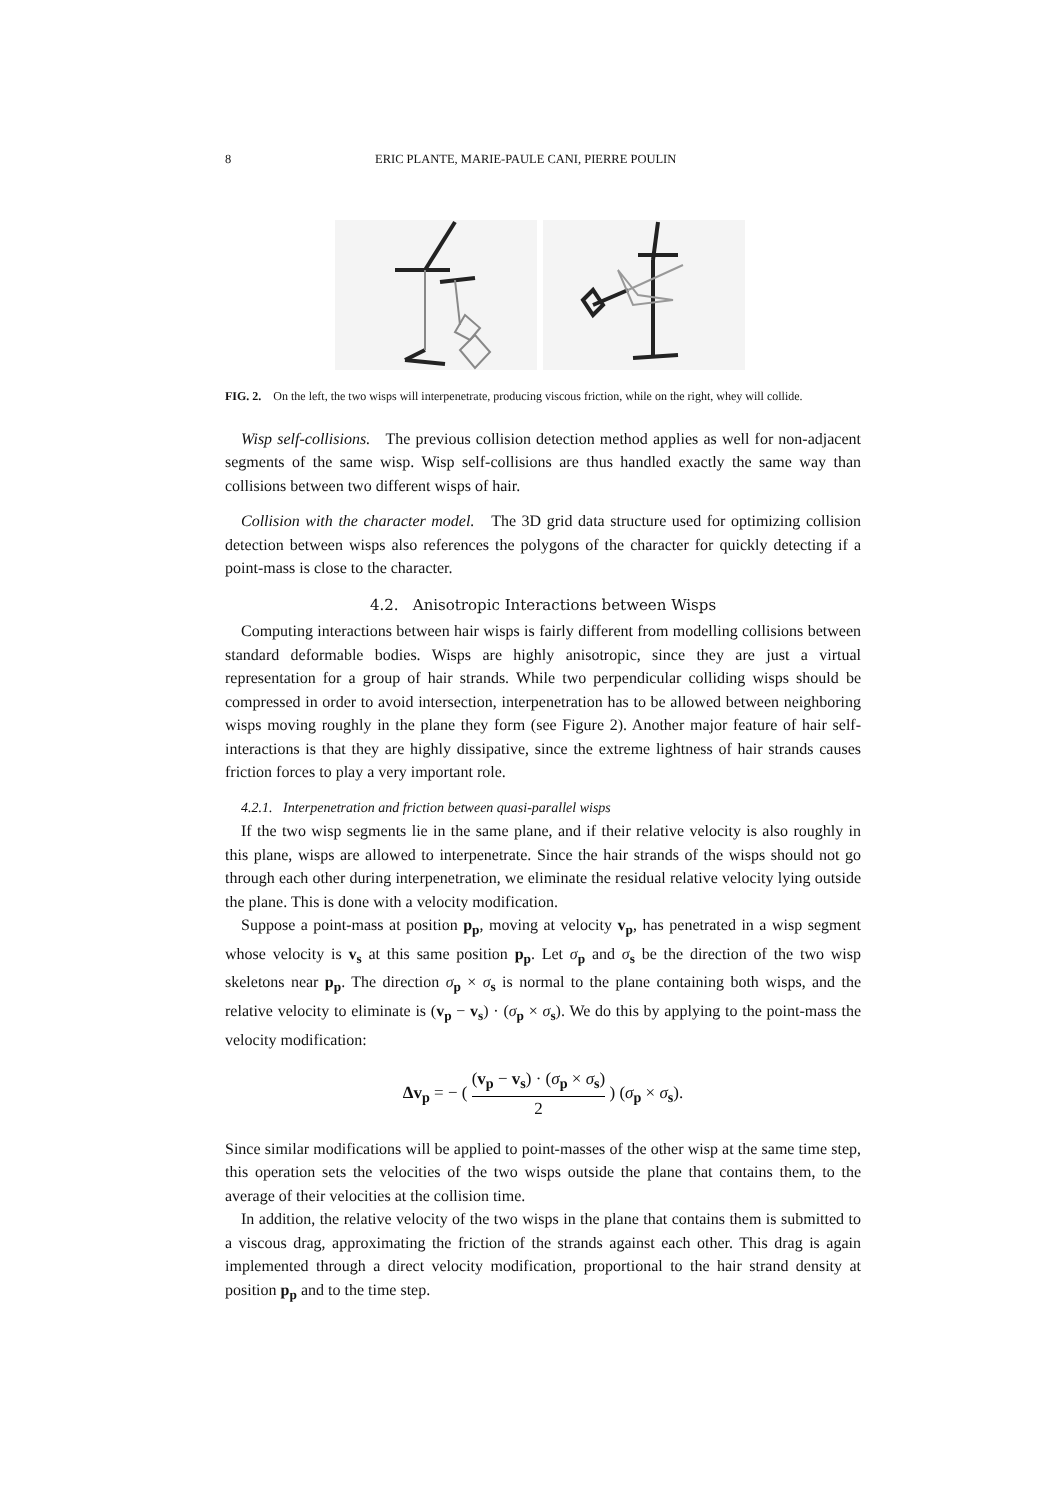8 ERIC PLANTE, MARIE-PAULE CANI, PIERRE POULIN
FIG. 2. On the left, the two wisps will interpenetrate, producing viscous friction, while on the right, whey will collide.
Wisp self-collisions. The previous collision detection method applies as well for non-adjacent segments of the same wisp. Wisp self-collisions are thus handled exactly the same way than collisions between two different wisps of hair.
Collision with the character model. The 3D grid data structure used for optimizing collision detection between wisps also references the polygons of the character for quickly detecting if a point-mass is close to the character.
4.2. Anisotropic Interactions between Wisps
Computing interactions between hair wisps is fairly different from modelling collisions between standard deformable bodies. Wisps are highly anisotropic, since they are just a virtual representation for a group of hair strands. While two perpendicular colliding wisps should be compressed in order to avoid intersection, interpenetration has to be allowed between neighboring wisps moving roughly in the plane they form (see Figure 2). Another major feature of hair self-interactions is that they are highly dissipative, since the extreme lightness of hair strands causes friction forces to play a very important role.
4.2.1. Interpenetration and friction between quasi-parallel wisps
If the two wisp segments lie in the same plane, and if their relative velocity is also roughly in this plane, wisps are allowed to interpenetrate. Since the hair strands of the wisps should not go through each other during interpenetration, we eliminate the residual relative velocity lying outside the plane. This is done with a velocity modification.
Suppose a point-mass at position p<sub>p</sub>, moving at velocity v<sub>p</sub>, has penetrated in a wisp segment whose velocity is v<sub>s</sub> at this same position p<sub>p</sub>. Let σ<sub>p</sub> and σ<sub>s</sub> be the direction of the two wisp skeletons near p<sub>p</sub>. The direction σ<sub>p</sub> × σ<sub>s</sub> is normal to the plane containing both wisps, and the relative velocity to eliminate is (v<sub>p</sub> − v<sub>s</sub>) · (σ<sub>p</sub> × σ<sub>s</sub>). We do this by applying to the point-mass the velocity modification:
Δv<sub>p</sub> = − ( (v<sub>p</sub> − v<sub>s</sub>) · (σ<sub>p</sub> × σ<sub>s</sub>) 2 ) (σ<sub>p</sub> × σ<sub>s</sub>).
Since similar modifications will be applied to point-masses of the other wisp at the same time step, this operation sets the velocities of the two wisps outside the plane that contains them, to the average of their velocities at the collision time.
In addition, the relative velocity of the two wisps in the plane that contains them is submitted to a viscous drag, approximating the friction of the strands against each other. This drag is again implemented through a direct velocity modification, proportional to the hair strand density at position p<sub>p</sub> and to the time step.